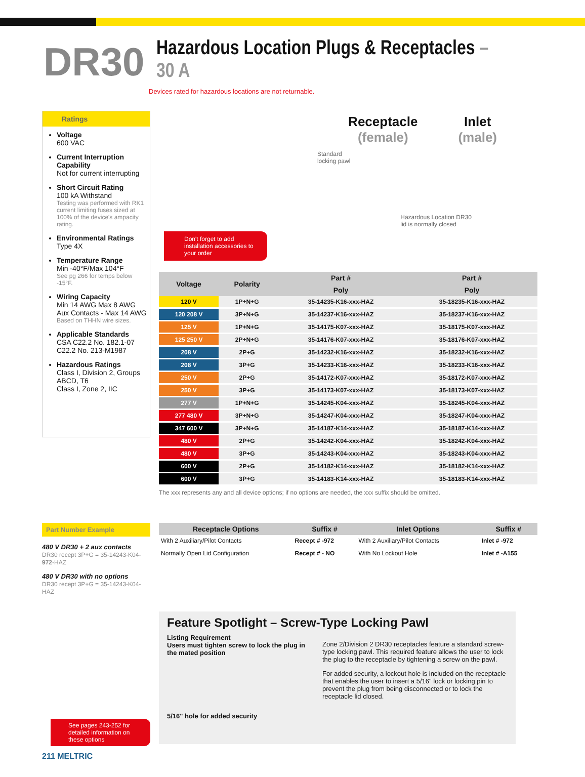DR30
Hazardous Location Plugs & Receptacles – 30 A
Devices rated for hazardous locations are not returnable.
Ratings
Voltage
600 VAC
Current Interruption Capability
Not for current interrupting
Short Circuit Rating
100 kA Withstand
Testing was performed with RK1 current limiting fuses sized at 100% of the device's ampacity rating.
Environmental Ratings
Type 4X
Temperature Range
Min -40°F/Max 104°F
See pg 266 for temps below -15°F.
Wiring Capacity
Min 14 AWG Max 8 AWG
Aux Contacts - Max 14 AWG
Based on THHN wire sizes.
Applicable Standards
CSA C22.2 No. 182.1-07
C22.2 No. 213-M1987
Hazardous Ratings
Class I, Division 2, Groups ABCD, T6
Class I, Zone 2, IIC
Receptacle
(female)
Inlet
(male)
Don't forget to add installation accessories to your order
Standard
locking pawl
Hazardous Location DR30
lid is normally closed
| Voltage | Polarity | Part # | Part # |
| --- | --- | --- | --- |
| | | Poly | Poly |
| 120 V | 1P+N+G | 35-14235-K16-xxx-HAZ | 35-18235-K16-xxx-HAZ |
| 120 208 V | 3P+N+G | 35-14237-K16-xxx-HAZ | 35-18237-K16-xxx-HAZ |
| 125 V | 1P+N+G | 35-14175-K07-xxx-HAZ | 35-18175-K07-xxx-HAZ |
| 125 250 V | 2P+N+G | 35-14176-K07-xxx-HAZ | 35-18176-K07-xxx-HAZ |
| 208 V | 2P+G | 35-14232-K16-xxx-HAZ | 35-18232-K16-xxx-HAZ |
| 208 V | 3P+G | 35-14233-K16-xxx-HAZ | 35-18233-K16-xxx-HAZ |
| 250 V | 2P+G | 35-14172-K07-xxx-HAZ | 35-18172-K07-xxx-HAZ |
| 250 V | 3P+G | 35-14173-K07-xxx-HAZ | 35-18173-K07-xxx-HAZ |
| 277 V | 1P+N+G | 35-14245-K04-xxx-HAZ | 35-18245-K04-xxx-HAZ |
| 277 480 V | 3P+N+G | 35-14247-K04-xxx-HAZ | 35-18247-K04-xxx-HAZ |
| 347 600 V | 3P+N+G | 35-14187-K14-xxx-HAZ | 35-18187-K14-xxx-HAZ |
| 480 V | 2P+G | 35-14242-K04-xxx-HAZ | 35-18242-K04-xxx-HAZ |
| 480 V | 3P+G | 35-14243-K04-xxx-HAZ | 35-18243-K04-xxx-HAZ |
| 600 V | 2P+G | 35-14182-K14-xxx-HAZ | 35-18182-K14-xxx-HAZ |
| 600 V | 3P+G | 35-14183-K14-xxx-HAZ | 35-18183-K14-xxx-HAZ |
The xxx represents any and all device options; if no options are needed, the xxx suffix should be omitted.
Part Number Example
480 V DR30 + 2 aux contacts
DR30 recept 3P+G = 35-14243-K04-972-HAZ
480 V DR30 with no options
DR30 recept 3P+G = 35-14243-K04-HAZ
| Receptacle Options | Suffix # | Inlet Options | Suffix # |
| --- | --- | --- | --- |
| With 2 Auxiliary/Pilot Contacts | Recept # -972 | With 2 Auxiliary/Pilot Contacts | Inlet # -972 |
| Normally Open Lid Configuration | Recept # - NO | With No Lockout Hole | Inlet # -A155 |
Feature Spotlight – Screw-Type Locking Pawl
Listing Requirement
Users must tighten screw to lock the plug in the mated position
5/16" hole for added security
Zone 2/Division 2 DR30 receptacles feature a standard screw-type locking pawl. This required feature allows the user to lock the plug to the receptacle by tightening a screw on the pawl.
For added security, a lockout hole is included on the receptacle that enables the user to insert a 5/16" lock or locking pin to prevent the plug from being disconnected or to lock the receptacle lid closed.
See pages 243-252 for detailed information on these options
211 MELTRIC